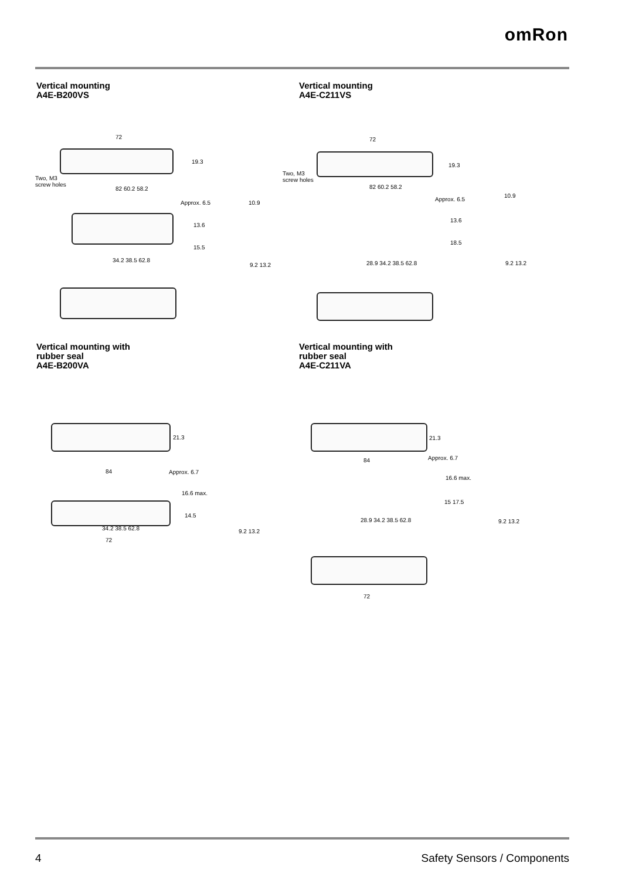omRon
Vertical mounting
A4E-B200VS
72
19.3
Two, M3
screw holes
82 60.2 58.2
Approx. 6.5 10.9
13.6
15.5
34.2 38.5 62.8
9.2 13.2
Vertical mounting
A4E-C211VS
72
19.3
Two, M3
screw holes
82 60.2 58.2
Approx. 6.5
10.9
13.6
18.5
28.9 34.2 38.5 62.8 9.2 13.2
Vertical mounting with
rubber seal
A4E-B200VA
21.3
84 Approx. 6.7
16.6 max.
14.5
34.2 38.5 62.8 9.2 13.2
72
Vertical mounting with
rubber seal
A4E-C211VA
21.3
84 Approx. 6.7
16.6 max.
15 17.5
28.9 34.2 38.5 62.8 9.2 13.2
72
4 Safety Sensors / Components